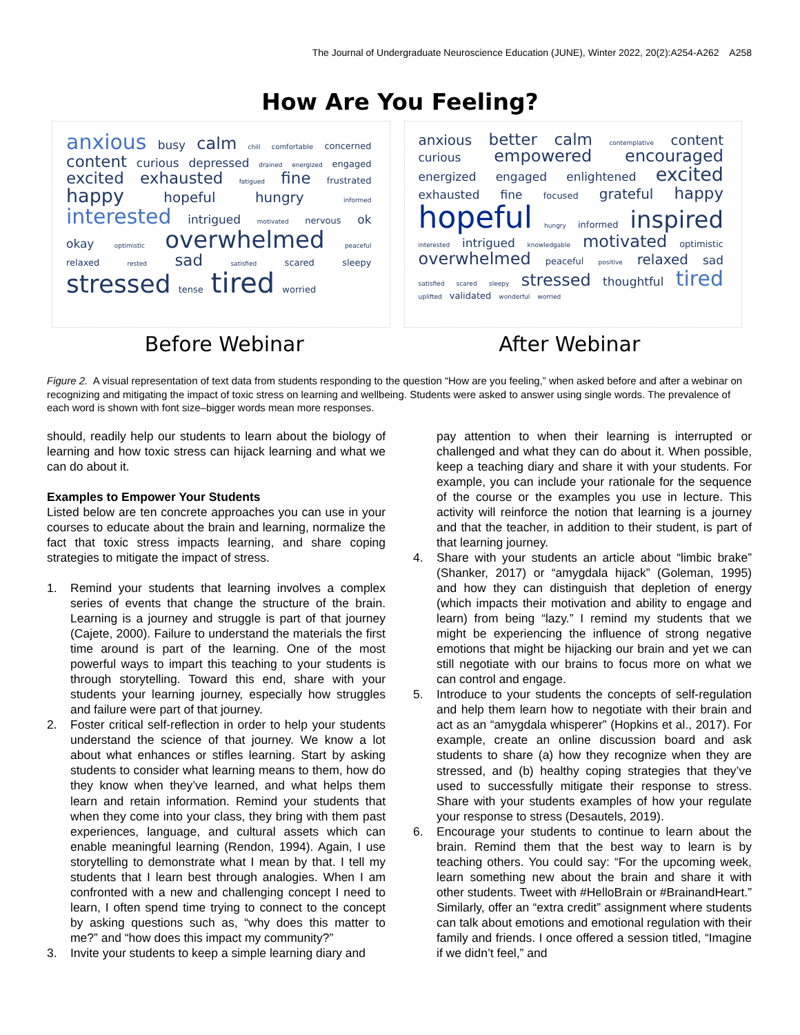The Journal of Undergraduate Neuroscience Education (JUNE), Winter 2022, 20(2):A254-A262 A258
How Are You Feeling?
anxious busy calm chill comfortable concerned content curious depressed drained energized engaged excited exhausted fatigued fine frustrated happy hopeful hungry informed interested intrigued motivated nervous ok okay optimistic overwhelmed peaceful relaxed rested sad satisfied scared sleepy stressed tense tired worried
anxious better calm contemplative content curious empowered encouraged energized engaged enlightened excited exhausted fine focused grateful happy hopeful hungry informed inspired interested intrigued knowledgable motivated optimistic overwhelmed peaceful positive relaxed sad satisfied scared sleepy stressed thoughtful tired uplifted validated wonderful worried
Before Webinar After Webinar
Figure 2. A visual representation of text data from students responding to the question “How are you feeling,” when asked before and after a webinar on recognizing and mitigating the impact of toxic stress on learning and wellbeing. Students were asked to answer using single words. The prevalence of each word is shown with font size–bigger words mean more responses.
should, readily help our students to learn about the biology of learning and how toxic stress can hijack learning and what we can do about it.
Examples to Empower Your Students
Listed below are ten concrete approaches you can use in your courses to educate about the brain and learning, normalize the fact that toxic stress impacts learning, and share coping strategies to mitigate the impact of stress.
1. Remind your students that learning involves a complex series of events that change the structure of the brain. Learning is a journey and struggle is part of that journey (Cajete, 2000). Failure to understand the materials the first time around is part of the learning. One of the most powerful ways to impart this teaching to your students is through storytelling. Toward this end, share with your students your learning journey, especially how struggles and failure were part of that journey.
2. Foster critical self-reflection in order to help your students understand the science of that journey. We know a lot about what enhances or stifles learning. Start by asking students to consider what learning means to them, how do they know when they’ve learned, and what helps them learn and retain information. Remind your students that when they come into your class, they bring with them past experiences, language, and cultural assets which can enable meaningful learning (Rendon, 1994). Again, I use storytelling to demonstrate what I mean by that. I tell my students that I learn best through analogies. When I am confronted with a new and challenging concept I need to learn, I often spend time trying to connect to the concept by asking questions such as, “why does this matter to me?” and “how does this impact my community?”
3. Invite your students to keep a simple learning diary and
pay attention to when their learning is interrupted or challenged and what they can do about it. When possible, keep a teaching diary and share it with your students. For example, you can include your rationale for the sequence of the course or the examples you use in lecture. This activity will reinforce the notion that learning is a journey and that the teacher, in addition to their student, is part of that learning journey.
4. Share with your students an article about “limbic brake” (Shanker, 2017) or “amygdala hijack” (Goleman, 1995) and how they can distinguish that depletion of energy (which impacts their motivation and ability to engage and learn) from being “lazy.” I remind my students that we might be experiencing the influence of strong negative emotions that might be hijacking our brain and yet we can still negotiate with our brains to focus more on what we can control and engage.
5. Introduce to your students the concepts of self-regulation and help them learn how to negotiate with their brain and act as an “amygdala whisperer” (Hopkins et al., 2017). For example, create an online discussion board and ask students to share (a) how they recognize when they are stressed, and (b) healthy coping strategies that they’ve used to successfully mitigate their response to stress. Share with your students examples of how your regulate your response to stress (Desautels, 2019).
6. Encourage your students to continue to learn about the brain. Remind them that the best way to learn is by teaching others. You could say: “For the upcoming week, learn something new about the brain and share it with other students. Tweet with #HelloBrain or #BrainandHeart.” Similarly, offer an “extra credit” assignment where students can talk about emotions and emotional regulation with their family and friends. I once offered a session titled, “Imagine if we didn’t feel,” and